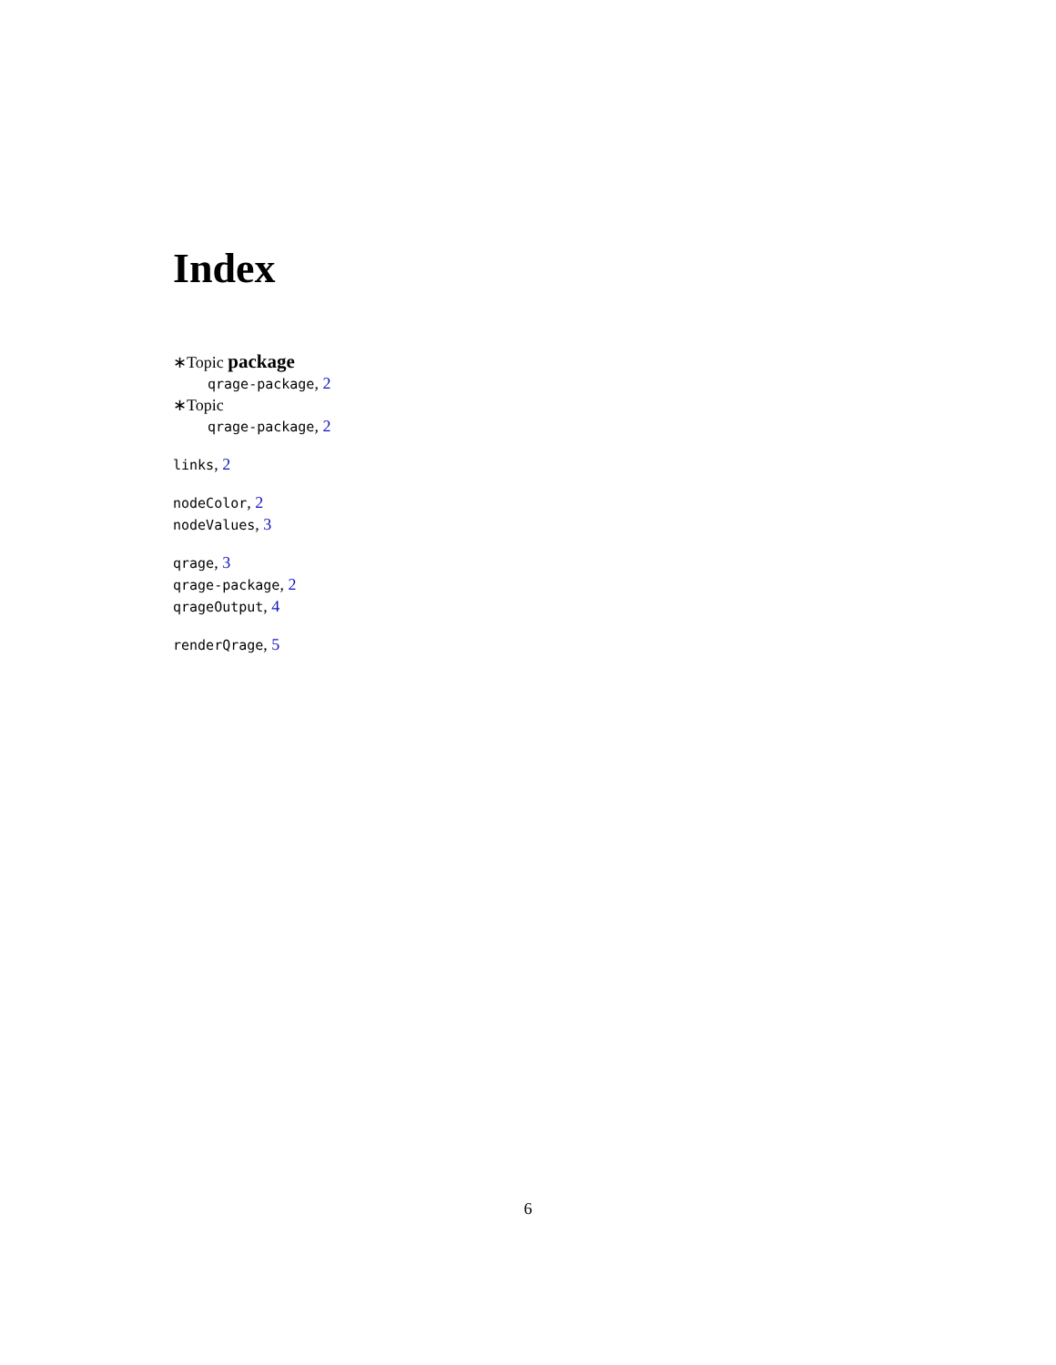Index
∗Topic package
qrage-package, 2
∗Topic
qrage-package, 2
links, 2
nodeColor, 2
nodeValues, 3
qrage, 3
qrage-package, 2
qrageOutput, 4
renderQrage, 5
6